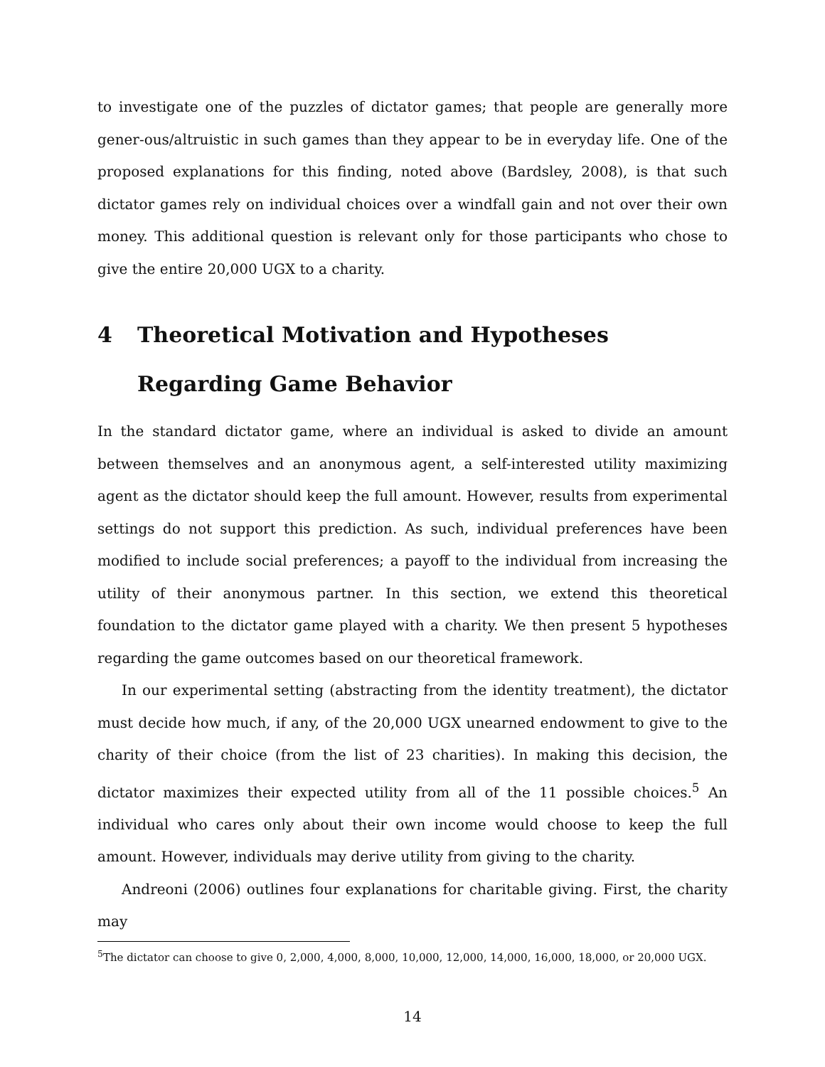to investigate one of the puzzles of dictator games; that people are generally more gener-ous/altruistic in such games than they appear to be in everyday life. One of the proposed explanations for this finding, noted above (Bardsley, 2008), is that such dictator games rely on individual choices over a windfall gain and not over their own money. This additional question is relevant only for those participants who chose to give the entire 20,000 UGX to a charity.
4 Theoretical Motivation and Hypotheses Regarding Game Behavior
In the standard dictator game, where an individual is asked to divide an amount between themselves and an anonymous agent, a self-interested utility maximizing agent as the dictator should keep the full amount. However, results from experimental settings do not support this prediction. As such, individual preferences have been modified to include social preferences; a payoff to the individual from increasing the utility of their anonymous partner. In this section, we extend this theoretical foundation to the dictator game played with a charity. We then present 5 hypotheses regarding the game outcomes based on our theoretical framework.
In our experimental setting (abstracting from the identity treatment), the dictator must decide how much, if any, of the 20,000 UGX unearned endowment to give to the charity of their choice (from the list of 23 charities). In making this decision, the dictator maximizes their expected utility from all of the 11 possible choices.<sup>5</sup> An individual who cares only about their own income would choose to keep the full amount. However, individuals may derive utility from giving to the charity.
Andreoni (2006) outlines four explanations for charitable giving. First, the charity may
<sup>5</sup> The dictator can choose to give 0, 2,000, 4,000, 8,000, 10,000, 12,000, 14,000, 16,000, 18,000, or 20,000 UGX.
14